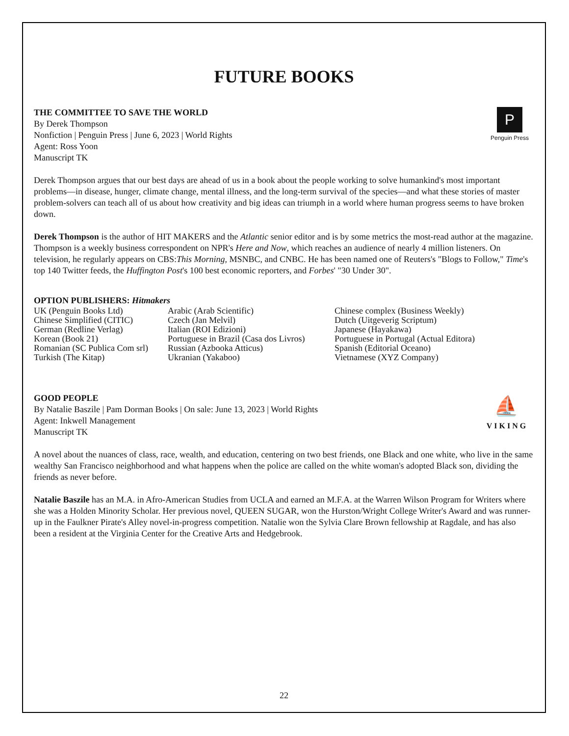FUTURE BOOKS
THE COMMITTEE TO SAVE THE WORLD
By Derek Thompson
Nonfiction | Penguin Press | June 6, 2023 | World Rights
Agent: Ross Yoon
Manuscript TK
P
Penguin Press
Derek Thompson argues that our best days are ahead of us in a book about the people working to solve humankind's most important problems—in disease, hunger, climate change, mental illness, and the long-term survival of the species—and what these stories of master problem-solvers can teach all of us about how creativity and big ideas can triumph in a world where human progress seems to have broken down.
Derek Thompson is the author of HIT MAKERS and the Atlantic senior editor and is by some metrics the most-read author at the magazine. Thompson is a weekly business correspondent on NPR's Here and Now, which reaches an audience of nearly 4 million listeners. On television, he regularly appears on CBS:This Morning, MSNBC, and CNBC. He has been named one of Reuters's "Blogs to Follow," Time's top 140 Twitter feeds, the Huffington Post's 100 best economic reporters, and Forbes' "30 Under 30".
OPTION PUBLISHERS: Hitmakers
| UK (Penguin Books Ltd) | Arabic (Arab Scientific) | Chinese complex (Business Weekly) |
| Chinese Simplified (CITIC) | Czech (Jan Melvil) | Dutch (Uitgeverig Scriptum) |
| German (Redline Verlag) | Italian (ROI Edizioni) | Japanese (Hayakawa) |
| Korean (Book 21) | Portuguese in Brazil (Casa dos Livros) | Portuguese in Portugal (Actual Editora) |
| Romanian (SC Publica Com srl) | Russian (Azbooka Atticus) | Spanish (Editorial Oceano) |
| Turkish (The Kitap) | Ukranian (Yakaboo) | Vietnamese (XYZ Company) |
GOOD PEOPLE
By Natalie Baszile | Pam Dorman Books | On sale: June 13, 2023 | World Rights
Agent: Inkwell Management
Manuscript TK
⛵
VIKING
A novel about the nuances of class, race, wealth, and education, centering on two best friends, one Black and one white, who live in the same wealthy San Francisco neighborhood and what happens when the police are called on the white woman's adopted Black son, dividing the friends as never before.
Natalie Baszile has an M.A. in Afro-American Studies from UCLA and earned an M.F.A. at the Warren Wilson Program for Writers where she was a Holden Minority Scholar. Her previous novel, QUEEN SUGAR, won the Hurston/Wright College Writer's Award and was runner-up in the Faulkner Pirate's Alley novel-in-progress competition. Natalie won the Sylvia Clare Brown fellowship at Ragdale, and has also been a resident at the Virginia Center for the Creative Arts and Hedgebrook.
22